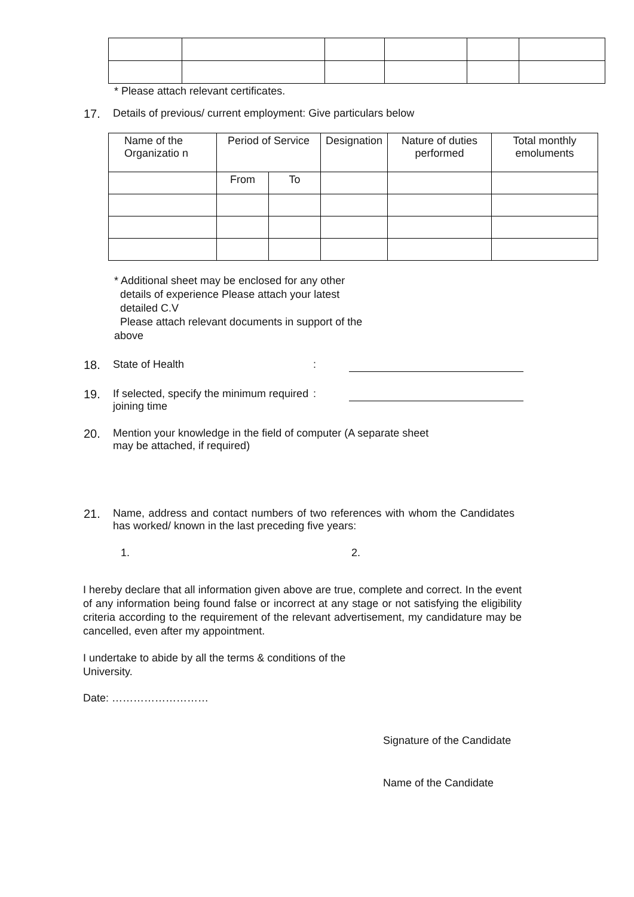* Please attach relevant certificates.
17. Details of previous/ current employment: Give particulars below
| Name of the Organizatio n | Period of Service | | Designation | Nature of duties performed | Total monthly emoluments |
| --- | --- | --- | --- | --- | --- |
| | From | To | | | |
* Additional sheet may be enclosed for any other
details of experience Please attach your latest
detailed C.V
Please attach relevant documents in support of the above
18. State of Health:
19. If selected, specify the minimum required joining time:
20. Mention your knowledge in the field of computer (A separate sheet may be attached, if required)
21. Name, address and contact numbers of two references with whom the Candidates has worked/ known in the last preceding five years:
1. 2.
I hereby declare that all information given above are true, complete and correct. In the event of any information being found false or incorrect at any stage or not satisfying the eligibility criteria according to the requirement of the relevant advertisement, my candidature may be cancelled, even after my appointment.
I undertake to abide by all the terms & conditions of the
University.
Date: ………………………
Signature of the Candidate
Name of the Candidate